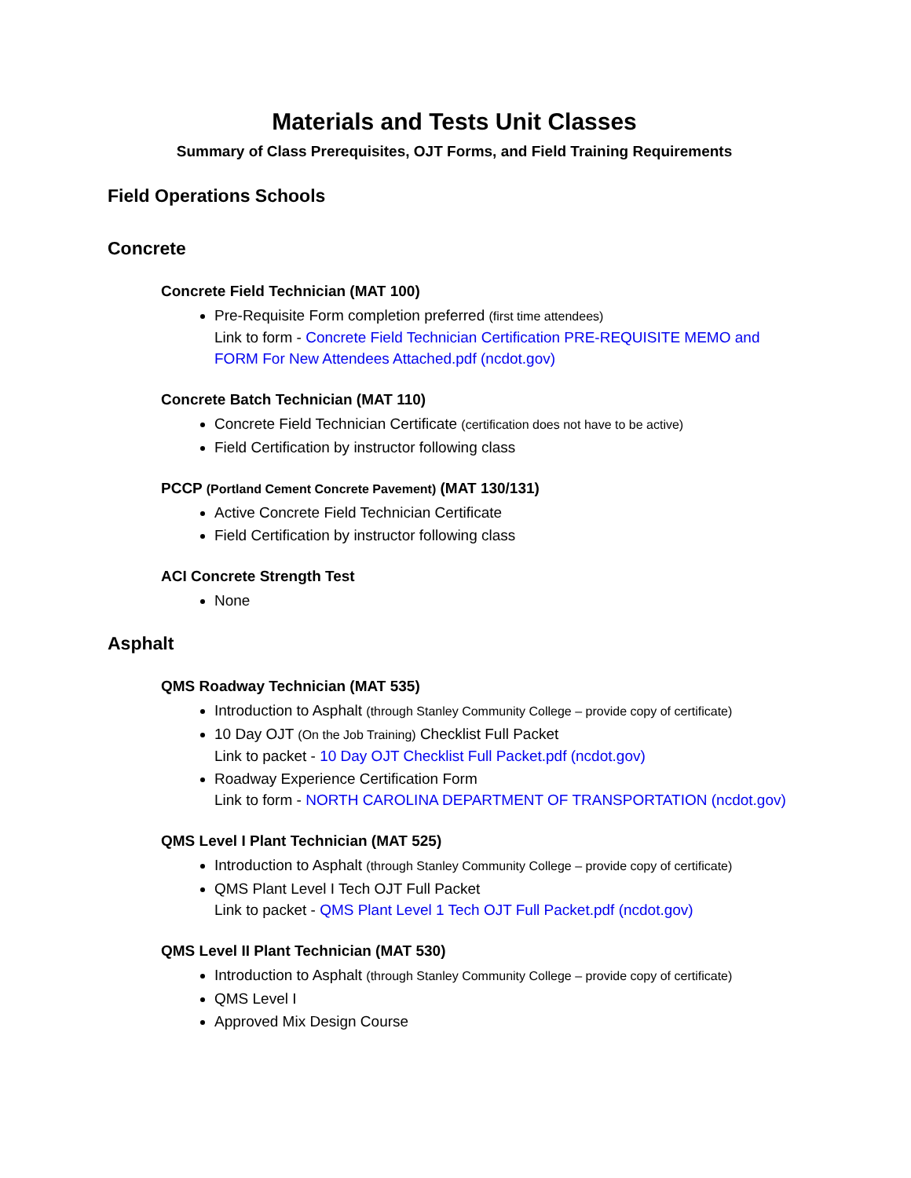Materials and Tests Unit Classes
Summary of Class Prerequisites, OJT Forms, and Field Training Requirements
Field Operations Schools
Concrete
Concrete Field Technician (MAT 100)
Pre-Requisite Form completion preferred (first time attendees)
Link to form - Concrete Field Technician Certification PRE-REQUISITE MEMO and FORM For New Attendees Attached.pdf (ncdot.gov)
Concrete Batch Technician (MAT 110)
Concrete Field Technician Certificate (certification does not have to be active)
Field Certification by instructor following class
PCCP (Portland Cement Concrete Pavement) (MAT 130/131)
Active Concrete Field Technician Certificate
Field Certification by instructor following class
ACI Concrete Strength Test
None
Asphalt
QMS Roadway Technician (MAT 535)
Introduction to Asphalt (through Stanley Community College – provide copy of certificate)
10 Day OJT (On the Job Training) Checklist Full Packet
Link to packet - 10 Day OJT Checklist Full Packet.pdf (ncdot.gov)
Roadway Experience Certification Form
Link to form - NORTH CAROLINA DEPARTMENT OF TRANSPORTATION (ncdot.gov)
QMS Level I Plant Technician (MAT 525)
Introduction to Asphalt (through Stanley Community College – provide copy of certificate)
QMS Plant Level I Tech OJT Full Packet
Link to packet - QMS Plant Level 1 Tech OJT Full Packet.pdf (ncdot.gov)
QMS Level II Plant Technician (MAT 530)
Introduction to Asphalt (through Stanley Community College – provide copy of certificate)
QMS Level I
Approved Mix Design Course